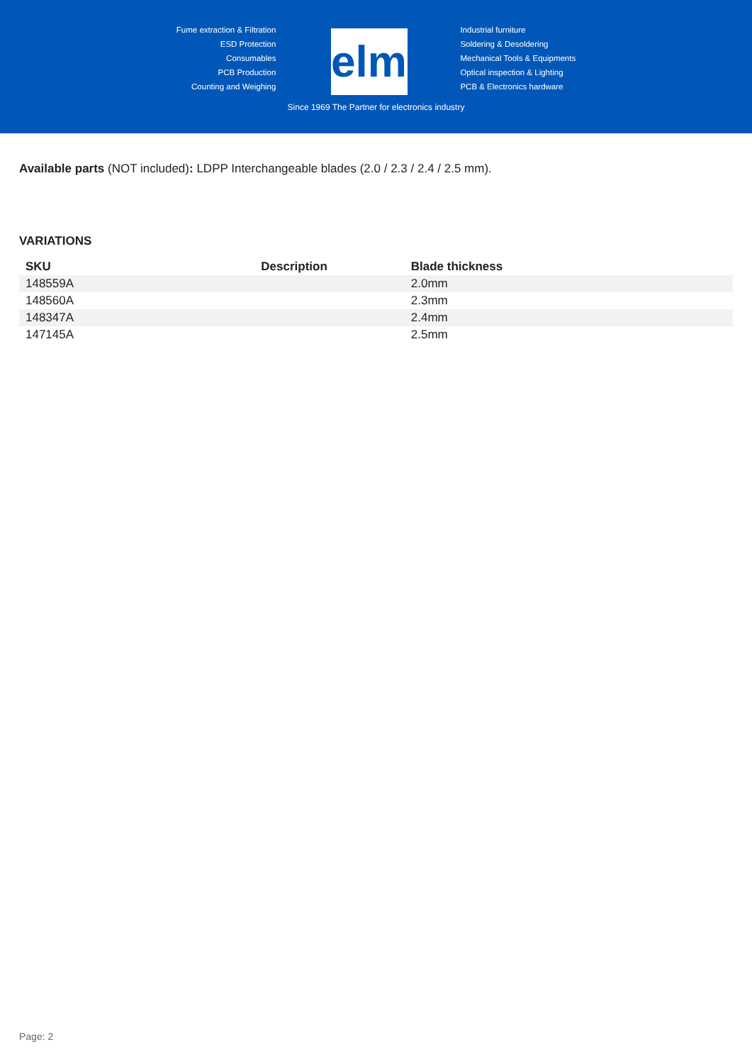Fume extraction & Filtration
ESD Protection
Consumables
PCB Production
Counting and Weighing
elmi
Industrial furniture
Soldering & Desoldering
Mechanical Tools & Equipments
Optical inspection & Lighting
PCB & Electronics hardware
Since 1969 The Partner for electronics industry
Available parts (NOT included): LDPP Interchangeable blades (2.0 / 2.3 / 2.4 / 2.5 mm).
VARIATIONS
| SKU | Description | Blade thickness |
| --- | --- | --- |
| 148559A | | 2.0mm |
| 148560A | | 2.3mm |
| 148347A | | 2.4mm |
| 147145A | | 2.5mm |
Page: 2